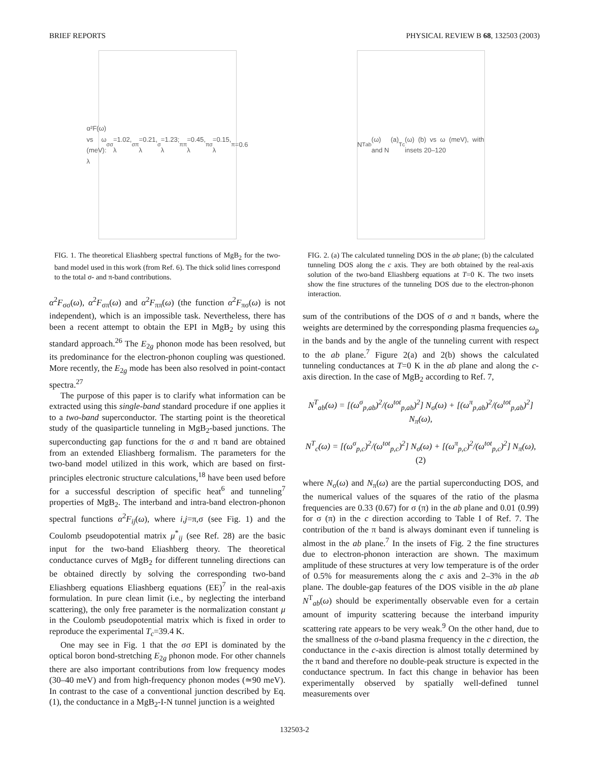BRIEF REPORTS PHYSICAL REVIEW B 68, 132503 (2003)
α²F(ω) vs ω (meV): λ<sub>σσ</sub>=1.02, λ<sub>σπ</sub>=0.21, λ<sub>σ</sub>=1.23; λ<sub>ππ</sub>=0.45, λ<sub>πσ</sub>=0.15, λ<sub>π</sub>=0.6
FIG. 1. The theoretical Eliashberg spectral functions of MgB<sub>2</sub> for the two-band model used in this work (from Ref. 6). The thick solid lines correspond to the total σ- and π-band contributions.
α<sup>2</sup>F<sub>σσ</sub>(ω), α<sup>2</sup>F<sub>σπ</sub>(ω) and α<sup>2</sup>F<sub>ππ</sub>(ω) (the function α<sup>2</sup>F<sub>πσ</sub>(ω) is not independent), which is an impossible task. Nevertheless, there has been a recent attempt to obtain the EPI in MgB<sub>2</sub> by using this standard approach.<sup>26</sup> The E<sub>2g</sub> phonon mode has been resolved, but its predominance for the electron-phonon coupling was questioned. More recently, the E<sub>2g</sub> mode has been also resolved in point-contact spectra.<sup>27</sup>
The purpose of this paper is to clarify what information can be extracted using this single-band standard procedure if one applies it to a two-band superconductor. The starting point is the theoretical study of the quasiparticle tunneling in MgB<sub>2</sub>-based junctions. The superconducting gap functions for the σ and π band are obtained from an extended Eliashberg formalism. The parameters for the two-band model utilized in this work, which are based on first-principles electronic structure calculations,<sup>18</sup> have been used before for a successful description of specific heat<sup>6</sup> and tunneling<sup>7</sup> properties of MgB<sub>2</sub>. The interband and intra-band electron-phonon spectral functions α<sup>2</sup>F<sub>ij</sub>(ω), where i,j=π,σ (see Fig. 1) and the Coulomb pseudopotential matrix μ<sup>*</sup><sub>ij</sub> (see Ref. 28) are the basic input for the two-band Eliashberg theory. The theoretical conductance curves of MgB<sub>2</sub> for different tunneling directions can be obtained directly by solving the corresponding two-band Eliashberg equations Eliashberg equations (EE)<sup>7</sup> in the real-axis formulation. In pure clean limit (i.e., by neglecting the interband scattering), the only free parameter is the normalization constant μ in the Coulomb pseudopotential matrix which is fixed in order to reproduce the experimental T<sub>c</sub>=39.4 K.
One may see in Fig. 1 that the σσ EPI is dominated by the optical boron bond-stretching E<sub>2g</sub> phonon mode. For other channels there are also important contributions from low frequency modes (30–40 meV) and from high-frequency phonon modes (≃90 meV). In contrast to the case of a conventional junction described by Eq. (1), the conductance in a MgB<sub>2</sub>-I-N tunnel junction is a weighted
N<sup>T</sup><sub>ab</sub>(ω) (a) and N<sup>T</sup><sub>c</sub>(ω) (b) vs ω (meV), with insets 20–120
FIG. 2. (a) The calculated tunneling DOS in the ab plane; (b) the calculated tunneling DOS along the c axis. They are both obtained by the real-axis solution of the two-band Eliashberg equations at T=0 K. The two insets show the fine structures of the tunneling DOS due to the electron-phonon interaction.
sum of the contributions of the DOS of σ and π bands, where the weights are determined by the corresponding plasma frequencies ω<sub>p</sub> in the bands and by the angle of the tunneling current with respect to the ab plane.<sup>7</sup> Figure 2(a) and 2(b) shows the calculated tunneling conductances at T=0 K in the ab plane and along the c-axis direction. In the case of MgB<sub>2</sub> according to Ref. 7,
N<sup>T</sup><sub>ab</sub>(ω) = [(ω<sup>σ</sup><sub>p,ab</sub>)<sup>2</sup>/(ω<sup>tot</sup><sub>p,ab</sub>)<sup>2</sup>] N<sub>σ</sub>(ω) + [(ω<sup>π</sup><sub>p,ab</sub>)<sup>2</sup>/(ω<sup>tot</sup><sub>p,ab</sub>)<sup>2</sup>] N<sub>π</sub>(ω),
N<sup>T</sup><sub>c</sub>(ω) = [(ω<sup>σ</sup><sub>p,c</sub>)<sup>2</sup>/(ω<sup>tot</sup><sub>p,c</sub>)<sup>2</sup>] N<sub>σ</sub>(ω) + [(ω<sup>π</sup><sub>p,c</sub>)<sup>2</sup>/(ω<sup>tot</sup><sub>p,c</sub>)<sup>2</sup>] N<sub>π</sub>(ω), (2)
where N<sub>σ</sub>(ω) and N<sub>π</sub>(ω) are the partial superconducting DOS, and the numerical values of the squares of the ratio of the plasma frequencies are 0.33 (0.67) for σ (π) in the ab plane and 0.01 (0.99) for σ (π) in the c direction according to Table I of Ref. 7. The contribution of the π band is always dominant even if tunneling is almost in the ab plane.<sup>7</sup> In the insets of Fig. 2 the fine structures due to electron-phonon interaction are shown. The maximum amplitude of these structures at very low temperature is of the order of 0.5% for measurements along the c axis and 2–3% in the ab plane. The double-gap features of the DOS visible in the ab plane N<sup>T</sup><sub>ab</sub>(ω) should be experimentally observable even for a certain amount of impurity scattering because the interband impurity scattering rate appears to be very weak.<sup>9</sup> On the other hand, due to the smallness of the σ-band plasma frequency in the c direction, the conductance in the c-axis direction is almost totally determined by the π band and therefore no double-peak structure is expected in the conductance spectrum. In fact this change in behavior has been experimentally observed by spatially well-defined tunnel measurements over
132503-2